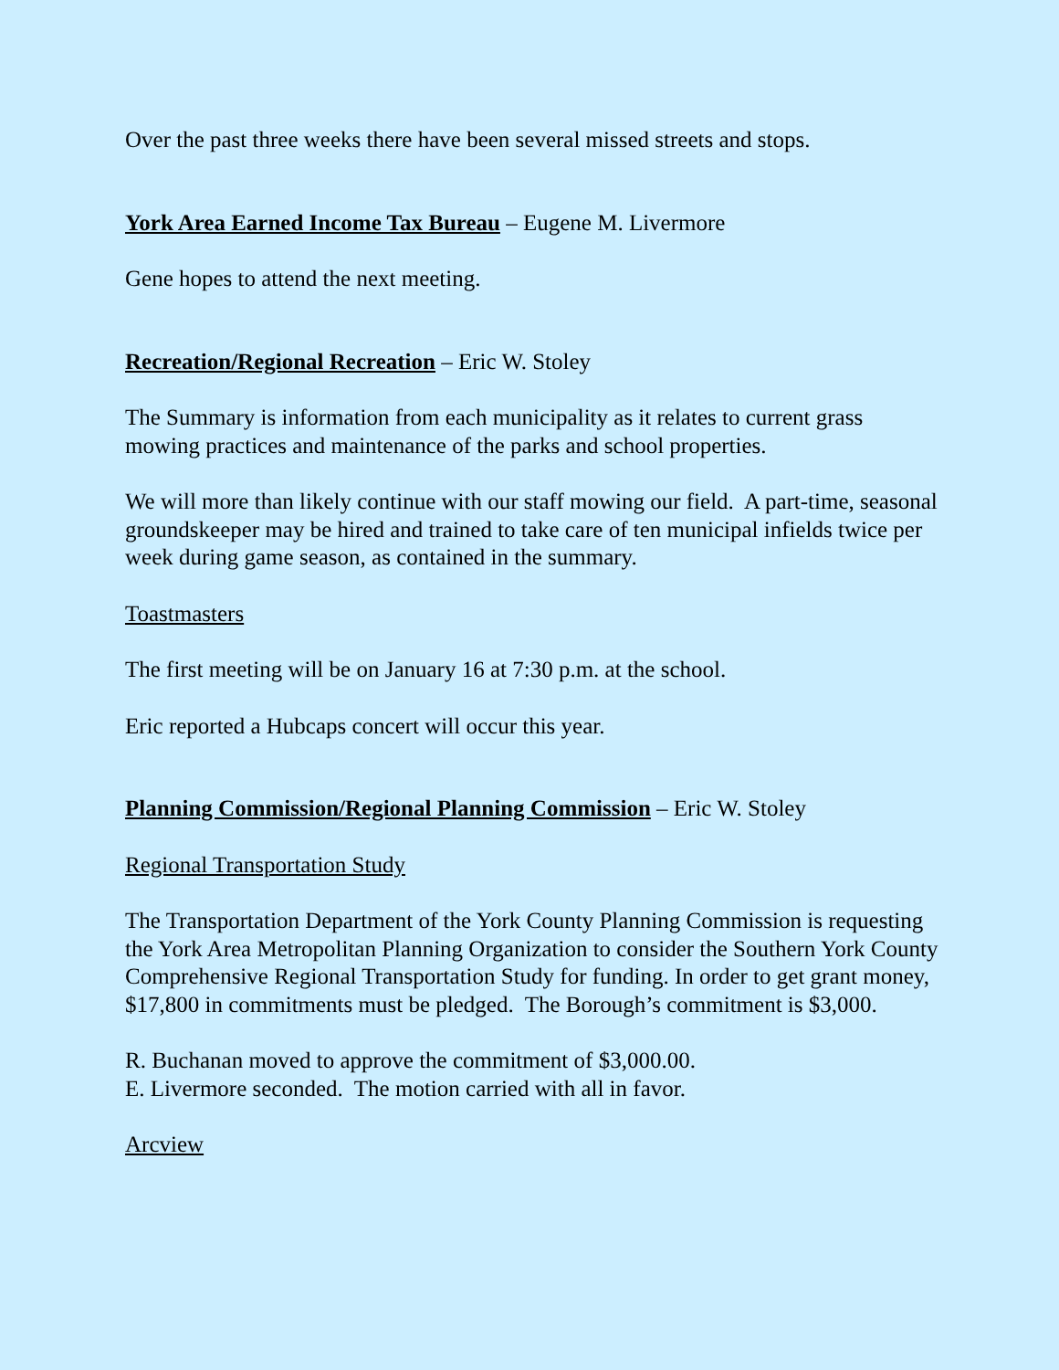Over the past three weeks there have been several missed streets and stops.
York Area Earned Income Tax Bureau – Eugene M. Livermore
Gene hopes to attend the next meeting.
Recreation/Regional Recreation – Eric W. Stoley
The Summary is information from each municipality as it relates to current grass mowing practices and maintenance of the parks and school properties.
We will more than likely continue with our staff mowing our field. A part-time, seasonal groundskeeper may be hired and trained to take care of ten municipal infields twice per week during game season, as contained in the summary.
Toastmasters
The first meeting will be on January 16 at 7:30 p.m. at the school.
Eric reported a Hubcaps concert will occur this year.
Planning Commission/Regional Planning Commission – Eric W. Stoley
Regional Transportation Study
The Transportation Department of the York County Planning Commission is requesting the York Area Metropolitan Planning Organization to consider the Southern York County Comprehensive Regional Transportation Study for funding. In order to get grant money, $17,800 in commitments must be pledged. The Borough’s commitment is $3,000.
R. Buchanan moved to approve the commitment of $3,000.00.
E. Livermore seconded. The motion carried with all in favor.
Arcview